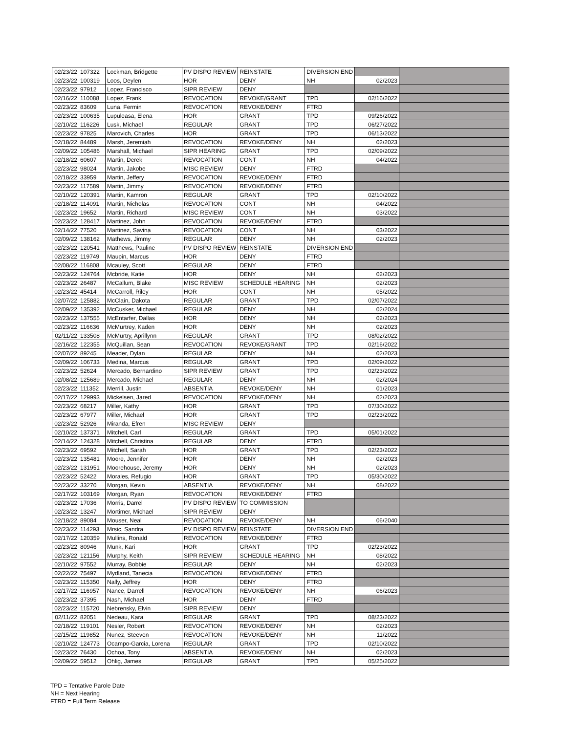| 02/23/22 | 107322 | Lockman, Bridgette | PV DISPO REVIEW | REINSTATE | DIVERSION END | | |
| 02/23/22 | 100319 | Loos, Deylen | HOR | DENY | NH | 02/2023 | |
| 02/23/22 | 97912 | Lopez, Francisco | SIPR REVIEW | DENY | | | |
| 02/16/22 | 110088 | Lopez, Frank | REVOCATION | REVOKE/GRANT | TPD | 02/16/2022 | |
| 02/23/22 | 83609 | Luna, Fermin | REVOCATION | REVOKE/DENY | FTRD | | |
| 02/23/22 | 100635 | Lupuleasa, Elena | HOR | GRANT | TPD | 09/26/2022 | |
| 02/10/22 | 116226 | Lusk, Michael | REGULAR | GRANT | TPD | 06/27/2022 | |
| 02/23/22 | 97825 | Marovich, Charles | HOR | GRANT | TPD | 06/13/2022 | |
| 02/18/22 | 84489 | Marsh, Jeremiah | REVOCATION | REVOKE/DENY | NH | 02/2023 | |
| 02/09/22 | 105486 | Marshall, Michael | SIPR HEARING | GRANT | TPD | 02/09/2022 | |
| 02/18/22 | 60607 | Martin, Derek | REVOCATION | CONT | NH | 04/2022 | |
| 02/23/22 | 98024 | Martin, Jakobe | MISC REVIEW | DENY | FTRD | | |
| 02/18/22 | 33959 | Martin, Jeffery | REVOCATION | REVOKE/DENY | FTRD | | |
| 02/23/22 | 117589 | Martin, Jimmy | REVOCATION | REVOKE/DENY | FTRD | | |
| 02/10/22 | 120391 | Martin, Kamron | REGULAR | GRANT | TPD | 02/10/2022 | |
| 02/18/22 | 114091 | Martin, Nicholas | REVOCATION | CONT | NH | 04/2022 | |
| 02/23/22 | 19652 | Martin, Richard | MISC REVIEW | CONT | NH | 03/2022 | |
| 02/23/22 | 128417 | Martinez, John | REVOCATION | REVOKE/DENY | FTRD | | |
| 02/14/22 | 77520 | Martinez, Savina | REVOCATION | CONT | NH | 03/2022 | |
| 02/09/22 | 138162 | Mathews, Jimmy | REGULAR | DENY | NH | 02/2023 | |
| 02/23/22 | 120541 | Matthews, Pauline | PV DISPO REVIEW | REINSTATE | DIVERSION END | | |
| 02/23/22 | 119749 | Maupin, Marcus | HOR | DENY | FTRD | | |
| 02/08/22 | 116808 | Mcauley, Scott | REGULAR | DENY | FTRD | | |
| 02/23/22 | 124764 | Mcbride, Katie | HOR | DENY | NH | 02/2023 | |
| 02/23/22 | 26487 | McCallum, Blake | MISC REVIEW | SCHEDULE HEARING | NH | 02/2023 | |
| 02/23/22 | 45414 | McCarroll, Riley | HOR | CONT | NH | 05/2022 | |
| 02/07/22 | 125882 | McClain, Dakota | REGULAR | GRANT | TPD | 02/07/2022 | |
| 02/09/22 | 135392 | McCusker, Michael | REGULAR | DENY | NH | 02/2024 | |
| 02/23/22 | 137555 | McEntarfer, Dallas | HOR | DENY | NH | 02/2023 | |
| 02/23/22 | 116636 | McMurtrey, Kaden | HOR | DENY | NH | 02/2023 | |
| 02/11/22 | 133508 | McMurtry, Aprillynn | REGULAR | GRANT | TPD | 08/02/2022 | |
| 02/16/22 | 122355 | McQuillan, Sean | REVOCATION | REVOKE/GRANT | TPD | 02/16/2022 | |
| 02/07/22 | 89245 | Meader, Dylan | REGULAR | DENY | NH | 02/2023 | |
| 02/09/22 | 106733 | Medina, Marcus | REGULAR | GRANT | TPD | 02/09/2022 | |
| 02/23/22 | 52624 | Mercado, Bernardino | SIPR REVIEW | GRANT | TPD | 02/23/2022 | |
| 02/08/22 | 125689 | Mercado, Michael | REGULAR | DENY | NH | 02/2024 | |
| 02/23/22 | 111352 | Merrill, Justin | ABSENTIA | REVOKE/DENY | NH | 01/2023 | |
| 02/17/22 | 129993 | Mickelsen, Jared | REVOCATION | REVOKE/DENY | NH | 02/2023 | |
| 02/23/22 | 68217 | Miller, Kathy | HOR | GRANT | TPD | 07/30/2022 | |
| 02/23/22 | 67977 | Miller, Michael | HOR | GRANT | TPD | 02/23/2022 | |
| 02/23/22 | 52926 | Miranda, Efren | MISC REVIEW | DENY | | | |
| 02/10/22 | 137371 | Mitchell, Carl | REGULAR | GRANT | TPD | 05/01/2022 | |
| 02/14/22 | 124328 | Mitchell, Christina | REGULAR | DENY | FTRD | | |
| 02/23/22 | 69592 | Mitchell, Sarah | HOR | GRANT | TPD | 02/23/2022 | |
| 02/23/22 | 135481 | Moore, Jennifer | HOR | DENY | NH | 02/2023 | |
| 02/23/22 | 131951 | Moorehouse, Jeremy | HOR | DENY | NH | 02/2023 | |
| 02/23/22 | 52422 | Morales, Refugio | HOR | GRANT | TPD | 05/30/2022 | |
| 02/23/22 | 33270 | Morgan, Kevin | ABSENTIA | REVOKE/DENY | NH | 08/2022 | |
| 02/17/22 | 103169 | Morgan, Ryan | REVOCATION | REVOKE/DENY | FTRD | | |
| 02/23/22 | 17036 | Morris, Darrel | PV DISPO REVIEW | TO COMMISSION | | | |
| 02/23/22 | 13247 | Mortimer, Michael | SIPR REVIEW | DENY | | | |
| 02/18/22 | 89084 | Mouser, Neal | REVOCATION | REVOKE/DENY | NH | 06/2040 | |
| 02/23/22 | 114293 | Mrsic, Sandra | PV DISPO REVIEW | REINSTATE | DIVERSION END | | |
| 02/17/22 | 120359 | Mullins, Ronald | REVOCATION | REVOKE/DENY | FTRD | | |
| 02/23/22 | 80946 | Munk, Kari | HOR | GRANT | TPD | 02/23/2022 | |
| 02/23/22 | 121156 | Murphy, Keith | SIPR REVIEW | SCHEDULE HEARING | NH | 08/2022 | |
| 02/10/22 | 97552 | Murray, Bobbie | REGULAR | DENY | NH | 02/2023 | |
| 02/22/22 | 75497 | Mydland, Tanecia | REVOCATION | REVOKE/DENY | FTRD | | |
| 02/23/22 | 115350 | Nally, Jeffrey | HOR | DENY | FTRD | | |
| 02/17/22 | 116957 | Nance, Darrell | REVOCATION | REVOKE/DENY | NH | 06/2023 | |
| 02/23/22 | 37395 | Nash, Michael | HOR | DENY | FTRD | | |
| 02/23/22 | 115720 | Nebrensky, Elvin | SIPR REVIEW | DENY | | | |
| 02/11/22 | 82051 | Nedeau, Kara | REGULAR | GRANT | TPD | 08/23/2022 | |
| 02/18/22 | 119101 | Nesler, Robert | REVOCATION | REVOKE/DENY | NH | 02/2023 | |
| 02/15/22 | 119852 | Nunez, Steeven | REVOCATION | REVOKE/DENY | NH | 11/2022 | |
| 02/10/22 | 124773 | Ocampo-Garcia, Lorena | REGULAR | GRANT | TPD | 02/10/2022 | |
| 02/23/22 | 76430 | Ochoa, Tony | ABSENTIA | REVOKE/DENY | NH | 02/2023 | |
| 02/09/22 | 59512 | Ohlig, James | REGULAR | GRANT | TPD | 05/25/2022 | |
TPD = Tentative Parole Date
NH = Next Hearing
FTRD = Full Term Release